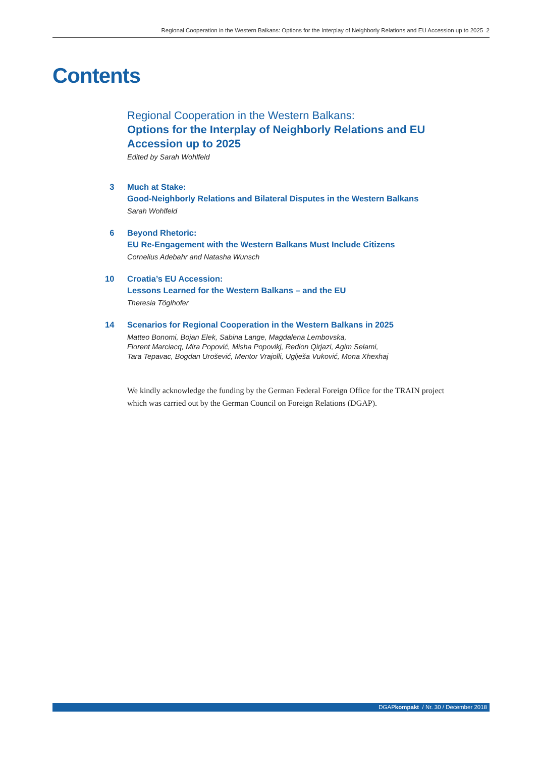Regional Cooperation in the Western Balkans: Options for the Interplay of Neighborly Relations and EU Accession up to 2025 2
Contents
Regional Cooperation in the Western Balkans:
Options for the Interplay of Neighborly Relations and EU Accession up to 2025
Edited by Sarah Wohlfeld
3 Much at Stake:
Good-Neighborly Relations and Bilateral Disputes in the Western Balkans
Sarah Wohlfeld
6 Beyond Rhetoric:
EU Re-Engagement with the Western Balkans Must Include Citizens
Cornelius Adebahr and Natasha Wunsch
10 Croatia’s EU Accession:
Lessons Learned for the Western Balkans – and the EU
Theresia Töglhofer
14 Scenarios for Regional Cooperation in the Western Balkans in 2025
Matteo Bonomi, Bojan Elek, Sabina Lange, Magdalena Lembovska,
Florent Marciacq, Mira Popović, Misha Popovikj, Redion Qirjazi, Agim Selami,
Tara Tepavac, Bogdan Urošević, Mentor Vrajolli, Uglješa Vuković, Mona Xhexhaj
We kindly acknowledge the funding by the German Federal Foreign Office for the TRAIN project which was carried out by the German Council on Foreign Relations (DGAP).
DGAPkompakt / Nr. 30 / December 2018